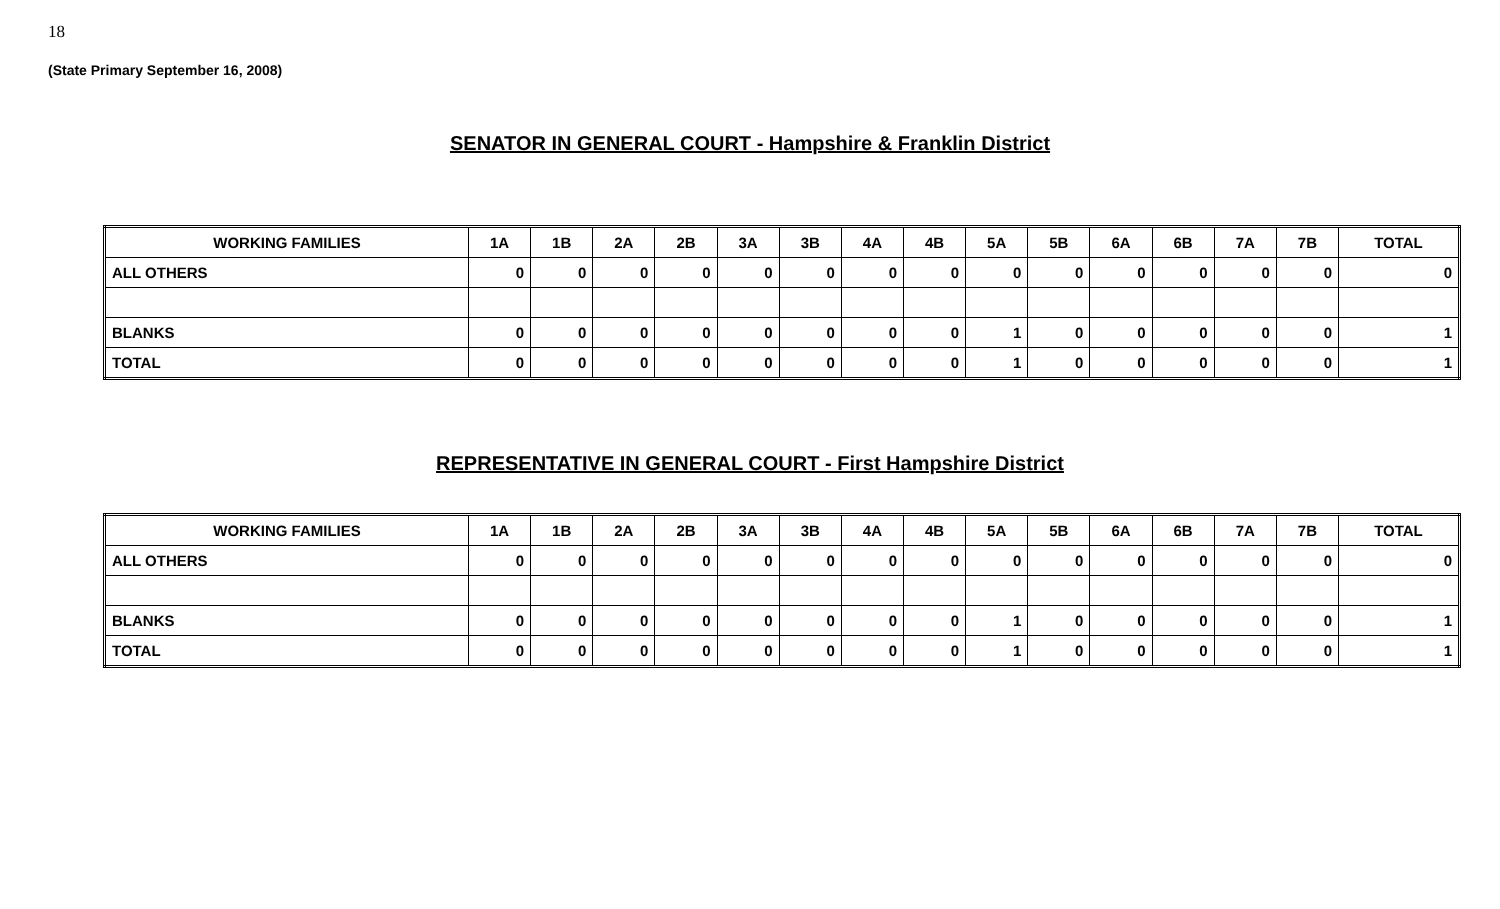18
(State Primary September 16, 2008)
SENATOR IN GENERAL COURT - Hampshire & Franklin District
| WORKING FAMILIES | 1A | 1B | 2A | 2B | 3A | 3B | 4A | 4B | 5A | 5B | 6A | 6B | 7A | 7B | TOTAL |
| --- | --- | --- | --- | --- | --- | --- | --- | --- | --- | --- | --- | --- | --- | --- | --- |
| ALL OTHERS | 0 | 0 | 0 | 0 | 0 | 0 | 0 | 0 | 0 | 0 | 0 | 0 | 0 | 0 | 0 |
| BLANKS | 0 | 0 | 0 | 0 | 0 | 0 | 0 | 0 | 1 | 0 | 0 | 0 | 0 | 0 | 1 |
| TOTAL | 0 | 0 | 0 | 0 | 0 | 0 | 0 | 0 | 1 | 0 | 0 | 0 | 0 | 0 | 1 |
REPRESENTATIVE IN GENERAL COURT - First Hampshire District
| WORKING FAMILIES | 1A | 1B | 2A | 2B | 3A | 3B | 4A | 4B | 5A | 5B | 6A | 6B | 7A | 7B | TOTAL |
| --- | --- | --- | --- | --- | --- | --- | --- | --- | --- | --- | --- | --- | --- | --- | --- |
| ALL OTHERS | 0 | 0 | 0 | 0 | 0 | 0 | 0 | 0 | 0 | 0 | 0 | 0 | 0 | 0 | 0 |
| BLANKS | 0 | 0 | 0 | 0 | 0 | 0 | 0 | 0 | 1 | 0 | 0 | 0 | 0 | 0 | 1 |
| TOTAL | 0 | 0 | 0 | 0 | 0 | 0 | 0 | 0 | 1 | 0 | 0 | 0 | 0 | 0 | 1 |